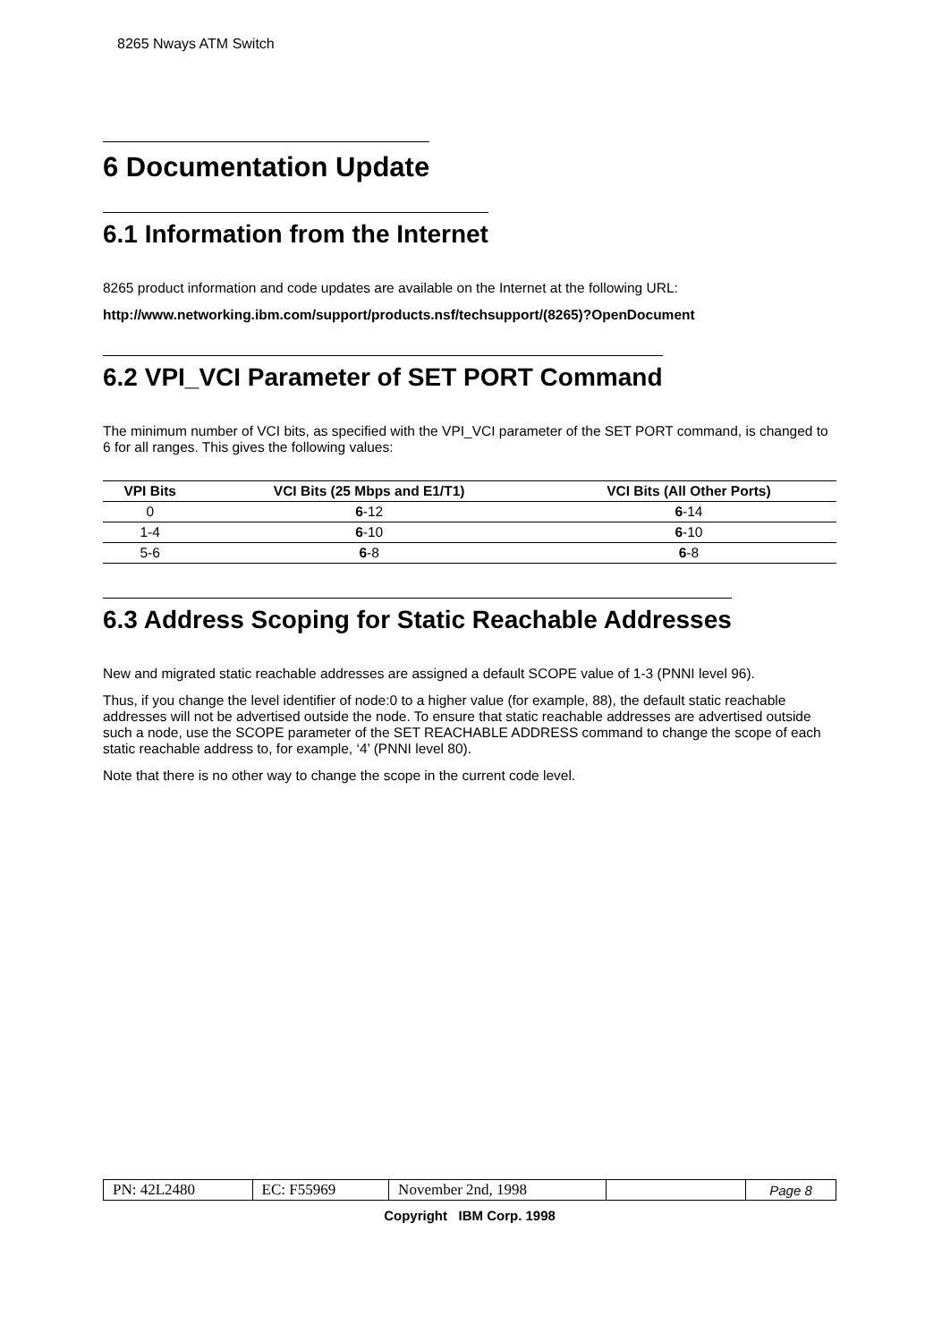8265 Nways ATM Switch
6 Documentation Update
6.1 Information from the Internet
8265 product information and code updates are available on the Internet at the following URL:
http://www.networking.ibm.com/support/products.nsf/techsupport/(8265)?OpenDocument
6.2 VPI_VCI Parameter of SET PORT Command
The minimum number of VCI bits, as specified with the VPI_VCI parameter of the SET PORT command, is changed to 6 for all ranges. This gives the following values:
| VPI Bits | VCI Bits (25 Mbps and E1/T1) | VCI Bits (All Other Ports) |
| --- | --- | --- |
| 0 | 6 -12 | 6 -14 |
| 1-4 | 6 -10 | 6 -10 |
| 5-6 | 6 -8 | 6 -8 |
6.3 Address Scoping for Static Reachable Addresses
New and migrated static reachable addresses are assigned a default SCOPE value of 1-3 (PNNI level 96).
Thus, if you change the level identifier of node:0 to a higher value (for example, 88), the default static reachable addresses will not be advertised outside the node. To ensure that static reachable addresses are advertised outside such a node, use the SCOPE parameter of the SET REACHABLE ADDRESS command to change the scope of each static reachable address to, for example, ‘4’ (PNNI level 80).
Note that there is no other way to change the scope in the current code level.
| PN: 42L2480 | EC: F55969 | November 2nd, 1998 | | Page 8 |
Copyright IBM Corp. 1998